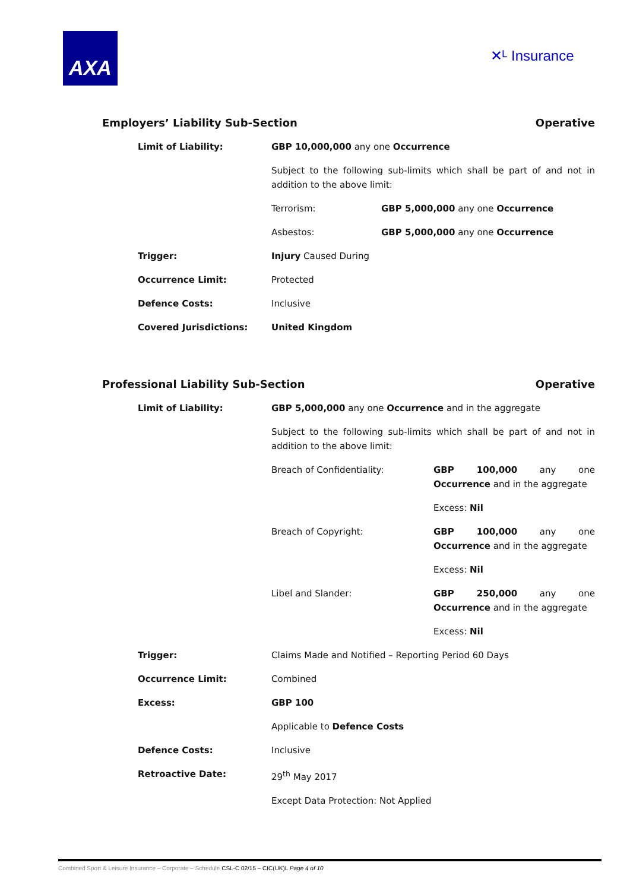AXA
✕ᴸ Insurance
Employers’ Liability Sub-Section Operative
| Limit of Liability: | GBP 10,000,000 any one Occurrence | |
| | Subject to the following sub-limits which shall be part of and not in addition to the above limit: | |
| | Terrorism: | GBP 5,000,000 any one Occurrence |
| | Asbestos: | GBP 5,000,000 any one Occurrence |
| Trigger: | Injury Caused During | |
| Occurrence Limit: | Protected | |
| Defence Costs: | Inclusive | |
| Covered Jurisdictions: | United Kingdom | |
Professional Liability Sub-Section Operative
| Limit of Liability: | GBP 5,000,000 any one Occurrence and in the aggregate | |
| | Subject to the following sub-limits which shall be part of and not in addition to the above limit: | |
| | Breach of Confidentiality: | GBP 100,000 any one Occurrence and in the aggregate |
| | | Excess: Nil |
| | Breach of Copyright: | GBP 100,000 any one Occurrence and in the aggregate |
| | | Excess: Nil |
| | Libel and Slander: | GBP 250,000 any one Occurrence and in the aggregate |
| | | Excess: Nil |
| Trigger: | Claims Made and Notified – Reporting Period 60 Days | |
| Occurrence Limit: | Combined | |
| Excess: | GBP 100 | |
| | Applicable to Defence Costs | |
| Defence Costs: | Inclusive | |
| Retroactive Date: | 29<sup>th</sup> May 2017 | |
| | Except Data Protection: Not Applied | |
Combined Sport & Leisure Insurance – Corporate – Schedule CSL-C 02/15 – CIC(UK)L Page 4 of 10